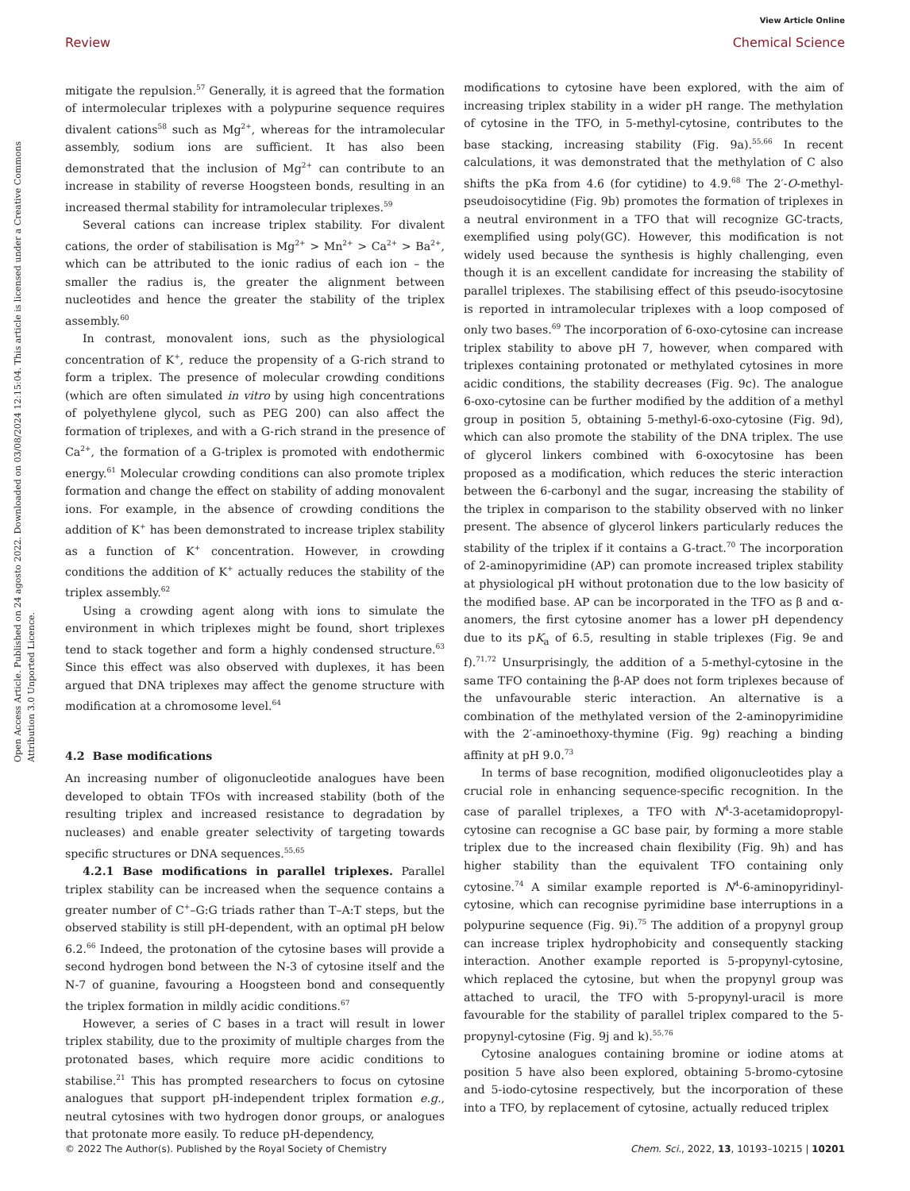View Article Online
Review Chemical Science
Open Access Article. Published on 24 agosto 2022. Downloaded on 03/08/2024 12:15:04. This article is licensed under a Creative Commons Attribution 3.0 Unported Licence.
mitigate the repulsion.<sup>57</sup> Generally, it is agreed that the formation of intermolecular triplexes with a polypurine sequence requires divalent cations<sup>58</sup> such as Mg<sup>2+</sup>, whereas for the intramolecular assembly, sodium ions are sufficient. It has also been demonstrated that the inclusion of Mg<sup>2+</sup> can contribute to an increase in stability of reverse Hoogsteen bonds, resulting in an increased thermal stability for intramolecular triplexes.<sup>59</sup>
Several cations can increase triplex stability. For divalent cations, the order of stabilisation is Mg<sup>2+</sup> > Mn<sup>2+</sup> > Ca<sup>2+</sup> > Ba<sup>2+</sup>, which can be attributed to the ionic radius of each ion – the smaller the radius is, the greater the alignment between nucleotides and hence the greater the stability of the triplex assembly.<sup>60</sup>
In contrast, monovalent ions, such as the physiological concentration of K<sup>+</sup>, reduce the propensity of a G-rich strand to form a triplex. The presence of molecular crowding conditions (which are often simulated in vitro by using high concentrations of polyethylene glycol, such as PEG 200) can also affect the formation of triplexes, and with a G-rich strand in the presence of Ca<sup>2+</sup>, the formation of a G-triplex is promoted with endothermic energy.<sup>61</sup> Molecular crowding conditions can also promote triplex formation and change the effect on stability of adding monovalent ions. For example, in the absence of crowding conditions the addition of K<sup>+</sup> has been demonstrated to increase triplex stability as a function of K<sup>+</sup> concentration. However, in crowding conditions the addition of K<sup>+</sup> actually reduces the stability of the triplex assembly.<sup>62</sup>
Using a crowding agent along with ions to simulate the environment in which triplexes might be found, short triplexes tend to stack together and form a highly condensed structure.<sup>63</sup> Since this effect was also observed with duplexes, it has been argued that DNA triplexes may affect the genome structure with modification at a chromosome level.<sup>64</sup>
4.2 Base modifications
An increasing number of oligonucleotide analogues have been developed to obtain TFOs with increased stability (both of the resulting triplex and increased resistance to degradation by nucleases) and enable greater selectivity of targeting towards specific structures or DNA sequences.<sup>55,65</sup>
4.2.1 Base modifications in parallel triplexes. Parallel triplex stability can be increased when the sequence contains a greater number of C<sup>+</sup>–G:G triads rather than T–A:T steps, but the observed stability is still pH-dependent, with an optimal pH below 6.2.<sup>66</sup> Indeed, the protonation of the cytosine bases will provide a second hydrogen bond between the N-3 of cytosine itself and the N-7 of guanine, favouring a Hoogsteen bond and consequently the triplex formation in mildly acidic conditions.<sup>67</sup>
However, a series of C bases in a tract will result in lower triplex stability, due to the proximity of multiple charges from the protonated bases, which require more acidic conditions to stabilise.<sup>21</sup> This has prompted researchers to focus on cytosine analogues that support pH-independent triplex formation e.g., neutral cytosines with two hydrogen donor groups, or analogues that protonate more easily. To reduce pH-dependency,
modifications to cytosine have been explored, with the aim of increasing triplex stability in a wider pH range. The methylation of cytosine in the TFO, in 5-methyl-cytosine, contributes to the base stacking, increasing stability (Fig. 9a).<sup>55,66</sup> In recent calculations, it was demonstrated that the methylation of C also shifts the pKa from 4.6 (for cytidine) to 4.9.<sup>68</sup> The 2′-O-methyl-pseudoisocytidine (Fig. 9b) promotes the formation of triplexes in a neutral environment in a TFO that will recognize GC-tracts, exemplified using poly(GC). However, this modification is not widely used because the synthesis is highly challenging, even though it is an excellent candidate for increasing the stability of parallel triplexes. The stabilising effect of this pseudo-isocytosine is reported in intramolecular triplexes with a loop composed of only two bases.<sup>69</sup> The incorporation of 6-oxo-cytosine can increase triplex stability to above pH 7, however, when compared with triplexes containing protonated or methylated cytosines in more acidic conditions, the stability decreases (Fig. 9c). The analogue 6-oxo-cytosine can be further modified by the addition of a methyl group in position 5, obtaining 5-methyl-6-oxo-cytosine (Fig. 9d), which can also promote the stability of the DNA triplex. The use of glycerol linkers combined with 6-oxocytosine has been proposed as a modification, which reduces the steric interaction between the 6-carbonyl and the sugar, increasing the stability of the triplex in comparison to the stability observed with no linker present. The absence of glycerol linkers particularly reduces the stability of the triplex if it contains a G-tract.<sup>70</sup> The incorporation of 2-aminopyrimidine (AP) can promote increased triplex stability at physiological pH without protonation due to the low basicity of the modified base. AP can be incorporated in the TFO as β and α-anomers, the first cytosine anomer has a lower pH dependency due to its pK<sub>a</sub> of 6.5, resulting in stable triplexes (Fig. 9e and f).<sup>71,72</sup> Unsurprisingly, the addition of a 5-methyl-cytosine in the same TFO containing the β-AP does not form triplexes because of the unfavourable steric interaction. An alternative is a combination of the methylated version of the 2-aminopyrimidine with the 2′-aminoethoxy-thymine (Fig. 9g) reaching a binding affinity at pH 9.0.<sup>73</sup>
In terms of base recognition, modified oligonucleotides play a crucial role in enhancing sequence-specific recognition. In the case of parallel triplexes, a TFO with N<sup>4</sup>-3-acetamidopropyl-cytosine can recognise a GC base pair, by forming a more stable triplex due to the increased chain flexibility (Fig. 9h) and has higher stability than the equivalent TFO containing only cytosine.<sup>74</sup> A similar example reported is N<sup>4</sup>-6-aminopyridinyl-cytosine, which can recognise pyrimidine base interruptions in a polypurine sequence (Fig. 9i).<sup>75</sup> The addition of a propynyl group can increase triplex hydrophobicity and consequently stacking interaction. Another example reported is 5-propynyl-cytosine, which replaced the cytosine, but when the propynyl group was attached to uracil, the TFO with 5-propynyl-uracil is more favourable for the stability of parallel triplex compared to the 5-propynyl-cytosine (Fig. 9j and k).<sup>55,76</sup>
Cytosine analogues containing bromine or iodine atoms at position 5 have also been explored, obtaining 5-bromo-cytosine and 5-iodo-cytosine respectively, but the incorporation of these into a TFO, by replacement of cytosine, actually reduced triplex
© 2022 The Author(s). Published by the Royal Society of Chemistry Chem. Sci., 2022, 13, 10193–10215 | 10201